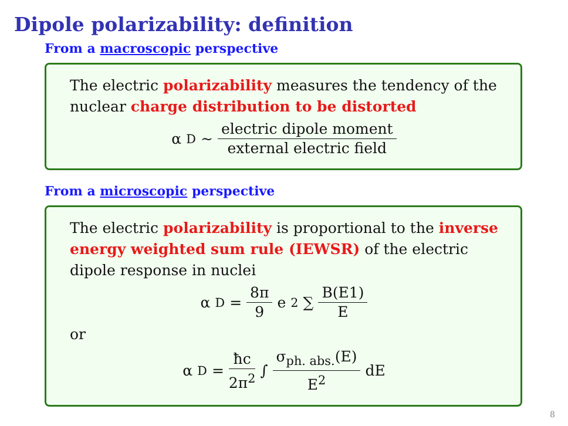Dipole polarizability: definition
From a macroscopic perspective
The electric polarizability measures the tendency of the nuclear charge distribution to be distorted
α<sub>D</sub> ∼ electric dipole moment external electric field
From a microscopic perspective
The electric polarizability is proportional to the inverse energy weighted sum rule (IEWSR) of the electric dipole response in nuclei
α<sub>D</sub> = 8π 9 e<sup>2</sup> ∑ B(E1) E
or
α<sub>D</sub> = ħc 2π<sup>2</sup> ∫ σ<sub>ph. abs.</sub>(E) E<sup>2</sup> dE
8